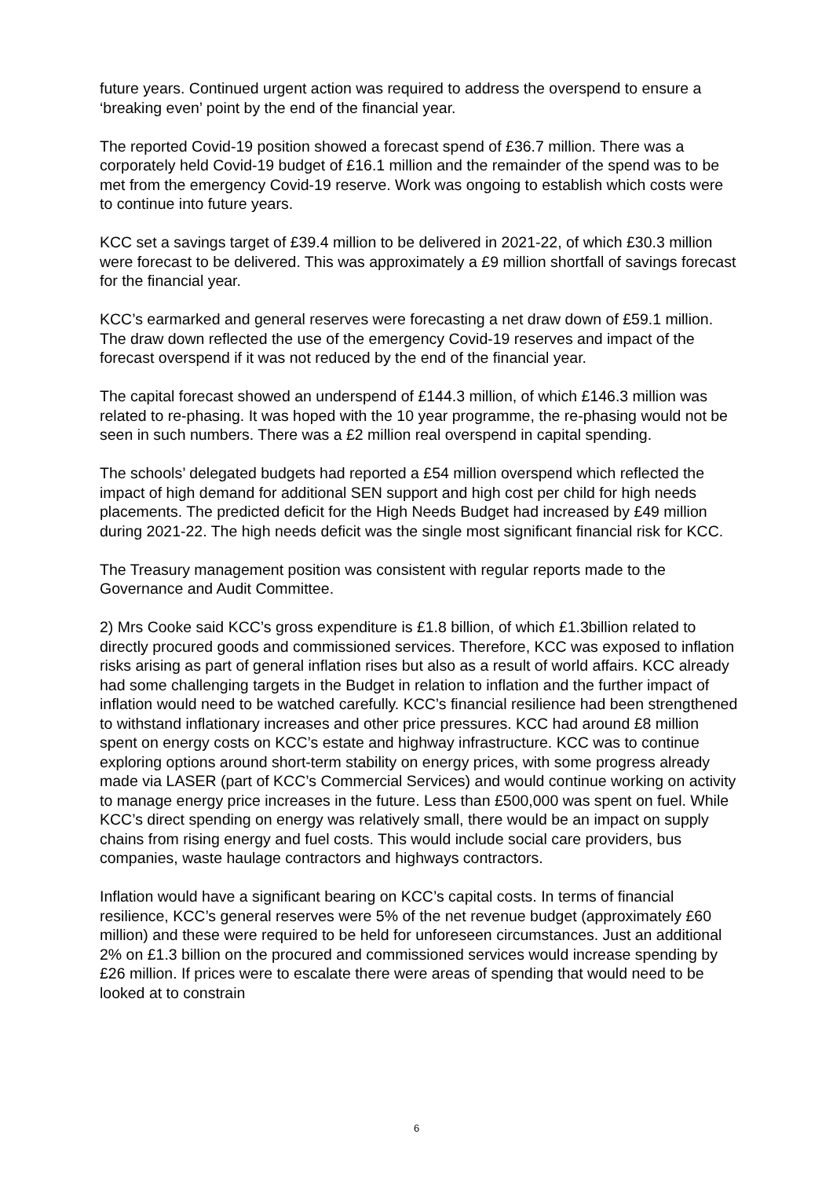future years. Continued urgent action was required to address the overspend to ensure a ‘breaking even’ point by the end of the financial year.
The reported Covid-19 position showed a forecast spend of £36.7 million. There was a corporately held Covid-19 budget of £16.1 million and the remainder of the spend was to be met from the emergency Covid-19 reserve. Work was ongoing to establish which costs were to continue into future years.
KCC set a savings target of £39.4 million to be delivered in 2021-22, of which £30.3 million were forecast to be delivered. This was approximately a £9 million shortfall of savings forecast for the financial year.
KCC’s earmarked and general reserves were forecasting a net draw down of £59.1 million. The draw down reflected the use of the emergency Covid-19 reserves and impact of the forecast overspend if it was not reduced by the end of the financial year.
The capital forecast showed an underspend of £144.3 million, of which £146.3 million was related to re-phasing. It was hoped with the 10 year programme, the re-phasing would not be seen in such numbers. There was a £2 million real overspend in capital spending.
The schools’ delegated budgets had reported a £54 million overspend which reflected the impact of high demand for additional SEN support and high cost per child for high needs placements. The predicted deficit for the High Needs Budget had increased by £49 million during 2021-22. The high needs deficit was the single most significant financial risk for KCC.
The Treasury management position was consistent with regular reports made to the Governance and Audit Committee.
2) Mrs Cooke said KCC’s gross expenditure is £1.8 billion, of which £1.3billion related to directly procured goods and commissioned services. Therefore, KCC was exposed to inflation risks arising as part of general inflation rises but also as a result of world affairs. KCC already had some challenging targets in the Budget in relation to inflation and the further impact of inflation would need to be watched carefully. KCC’s financial resilience had been strengthened to withstand inflationary increases and other price pressures. KCC had around £8 million spent on energy costs on KCC’s estate and highway infrastructure. KCC was to continue exploring options around short-term stability on energy prices, with some progress already made via LASER (part of KCC’s Commercial Services) and would continue working on activity to manage energy price increases in the future. Less than £500,000 was spent on fuel. While KCC’s direct spending on energy was relatively small, there would be an impact on supply chains from rising energy and fuel costs. This would include social care providers, bus companies, waste haulage contractors and highways contractors.
Inflation would have a significant bearing on KCC’s capital costs. In terms of financial resilience, KCC’s general reserves were 5% of the net revenue budget (approximately £60 million) and these were required to be held for unforeseen circumstances. Just an additional 2% on £1.3 billion on the procured and commissioned services would increase spending by £26 million. If prices were to escalate there were areas of spending that would need to be looked at to constrain
6